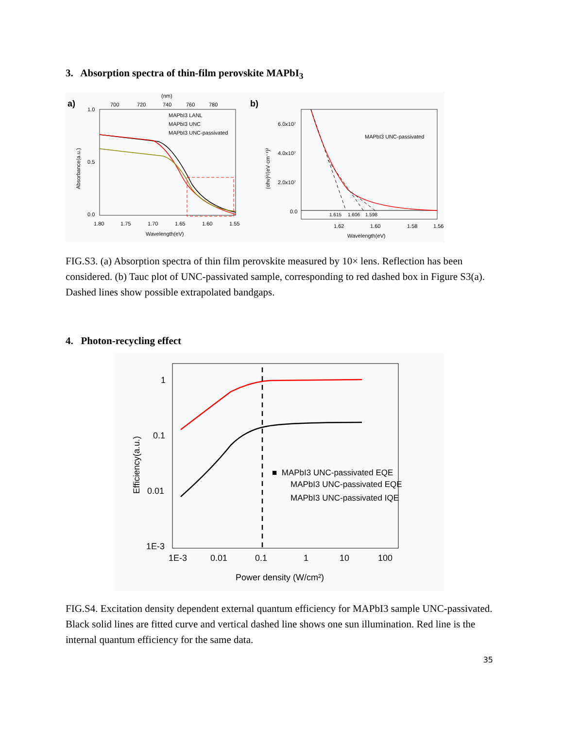3. Absorption spectra of thin-film perovskite MAPbI<sub>3</sub>
a)
(nm)
700
720
740
760
780
1.0
0.5
0.0
1.80
1.75
1.70
1.65
1.60
1.55
Wavelength(eV)
Absorbance(a.u.)
MAPbI3 LANL
MAPbI3 UNC
MAPbI3 UNC-passivated
b)
6.0x10⁷
4.0x10⁷
2.0x10⁷
0.0
1.615
1.606
1.598
1.62
1.60
1.58
1.56
Wavelength(eV)
(αhν)²/(eV·cm⁻¹)²
MAPbI3 UNC-passivated
FIG.S3. (a) Absorption spectra of thin film perovskite measured by 10× lens. Reflection has been considered. (b) Tauc plot of UNC-passivated sample, corresponding to red dashed box in Figure S3(a). Dashed lines show possible extrapolated bandgaps.
4. Photon-recycling effect
1
0.1
0.01
1E-3
1E-3
0.01
0.1
1
10
100
Power density (W/cm²)
Efficiency(a.u.)
■ MAPbI3 UNC-passivated EQE
MAPbI3 UNC-passivated EQE
MAPbI3 UNC-passivated IQE
FIG.S4. Excitation density dependent external quantum efficiency for MAPbI3 sample UNC-passivated. Black solid lines are fitted curve and vertical dashed line shows one sun illumination. Red line is the internal quantum efficiency for the same data.
35